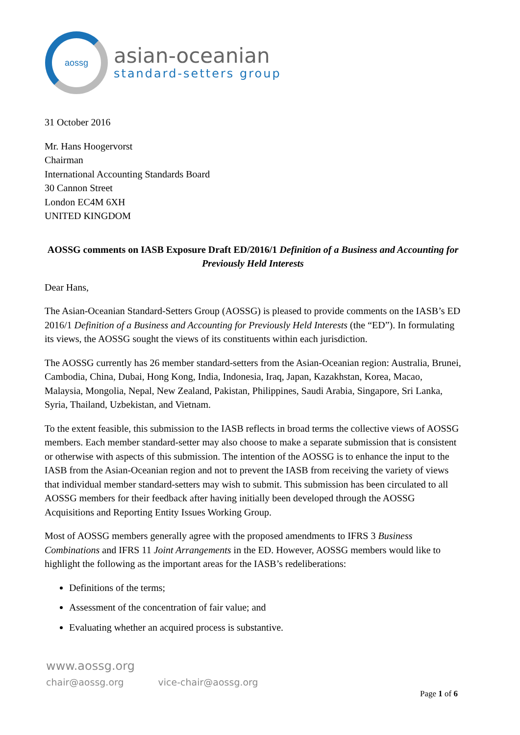aossg
asian-oceanian
standard-setters group
31 October 2016
Mr. Hans Hoogervorst
Chairman
International Accounting Standards Board
30 Cannon Street
London EC4M 6XH
UNITED KINGDOM
AOSSG comments on IASB Exposure Draft ED/2016/1 Definition of a Business and Accounting for Previously Held Interests
Dear Hans,
The Asian-Oceanian Standard-Setters Group (AOSSG) is pleased to provide comments on the IASB’s ED 2016/1 Definition of a Business and Accounting for Previously Held Interests (the “ED”). In formulating its views, the AOSSG sought the views of its constituents within each jurisdiction.
The AOSSG currently has 26 member standard-setters from the Asian-Oceanian region: Australia, Brunei, Cambodia, China, Dubai, Hong Kong, India, Indonesia, Iraq, Japan, Kazakhstan, Korea, Macao, Malaysia, Mongolia, Nepal, New Zealand, Pakistan, Philippines, Saudi Arabia, Singapore, Sri Lanka, Syria, Thailand, Uzbekistan, and Vietnam.
To the extent feasible, this submission to the IASB reflects in broad terms the collective views of AOSSG members. Each member standard-setter may also choose to make a separate submission that is consistent or otherwise with aspects of this submission. The intention of the AOSSG is to enhance the input to the IASB from the Asian-Oceanian region and not to prevent the IASB from receiving the variety of views that individual member standard-setters may wish to submit. This submission has been circulated to all AOSSG members for their feedback after having initially been developed through the AOSSG Acquisitions and Reporting Entity Issues Working Group.
Most of AOSSG members generally agree with the proposed amendments to IFRS 3 Business Combinations and IFRS 11 Joint Arrangements in the ED. However, AOSSG members would like to highlight the following as the important areas for the IASB’s redeliberations:
Definitions of the terms;
Assessment of the concentration of fair value; and
Evaluating whether an acquired process is substantive.
www.aossg.org
chair@aossg.org vice-chair@aossg.org
Page 1 of 6